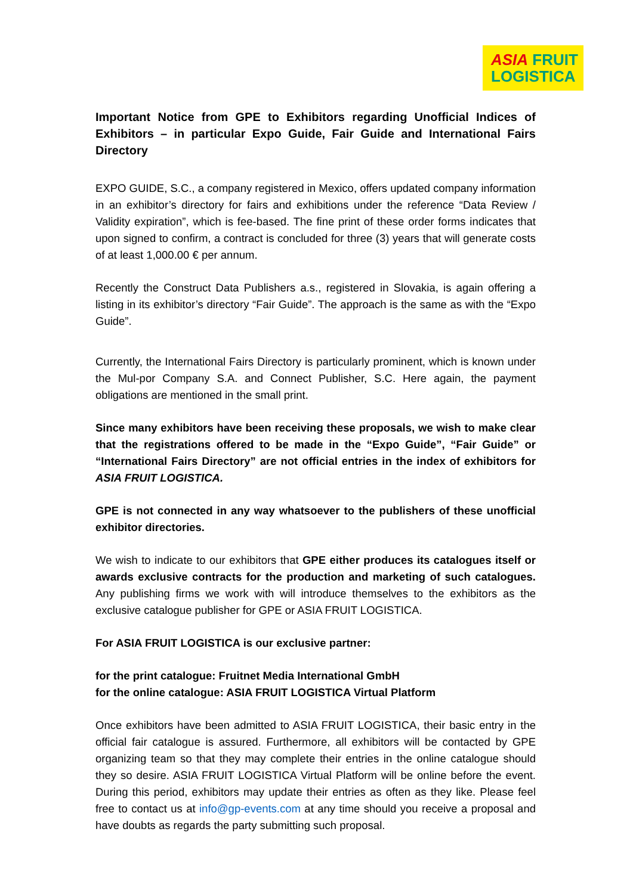ASIA FRUIT
LOGISTICA
Important Notice from GPE to Exhibitors regarding Unofficial Indices of Exhibitors – in particular Expo Guide, Fair Guide and International Fairs Directory
EXPO GUIDE, S.C., a company registered in Mexico, offers updated company information in an exhibitor’s directory for fairs and exhibitions under the reference “Data Review / Validity expiration”, which is fee-based. The fine print of these order forms indicates that upon signed to confirm, a contract is concluded for three (3) years that will generate costs of at least 1,000.00 € per annum.
Recently the Construct Data Publishers a.s., registered in Slovakia, is again offering a listing in its exhibitor’s directory “Fair Guide”. The approach is the same as with the “Expo Guide”.
Currently, the International Fairs Directory is particularly prominent, which is known under the Mul-por Company S.A. and Connect Publisher, S.C. Here again, the payment obligations are mentioned in the small print.
Since many exhibitors have been receiving these proposals, we wish to make clear that the registrations offered to be made in the “Expo Guide”, “Fair Guide” or “International Fairs Directory” are not official entries in the index of exhibitors for ASIA FRUIT LOGISTICA.
GPE is not connected in any way whatsoever to the publishers of these unofficial exhibitor directories.
We wish to indicate to our exhibitors that GPE either produces its catalogues itself or awards exclusive contracts for the production and marketing of such catalogues. Any publishing firms we work with will introduce themselves to the exhibitors as the exclusive catalogue publisher for GPE or ASIA FRUIT LOGISTICA.
For ASIA FRUIT LOGISTICA is our exclusive partner:
for the print catalogue: Fruitnet Media International GmbH
for the online catalogue: ASIA FRUIT LOGISTICA Virtual Platform
Once exhibitors have been admitted to ASIA FRUIT LOGISTICA, their basic entry in the official fair catalogue is assured. Furthermore, all exhibitors will be contacted by GPE organizing team so that they may complete their entries in the online catalogue should they so desire. ASIA FRUIT LOGISTICA Virtual Platform will be online before the event. During this period, exhibitors may update their entries as often as they like. Please feel free to contact us at info@gp-events.com at any time should you receive a proposal and have doubts as regards the party submitting such proposal.